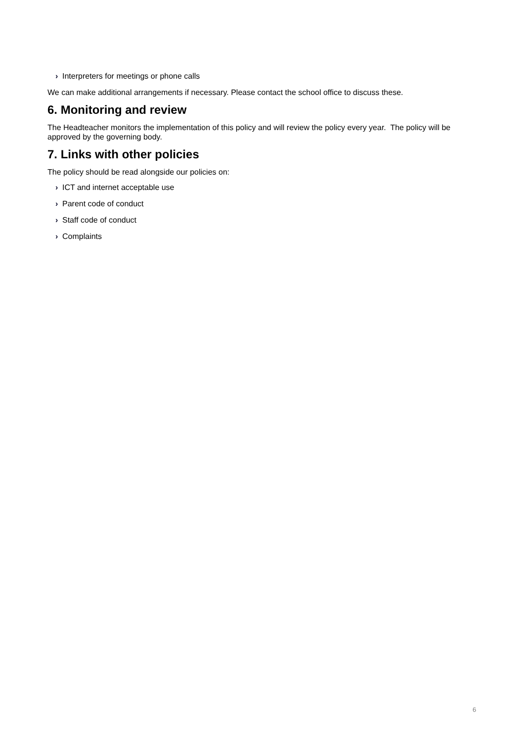› Interpreters for meetings or phone calls
We can make additional arrangements if necessary. Please contact the school office to discuss these.
6. Monitoring and review
The Headteacher monitors the implementation of this policy and will review the policy every year. The policy will be approved by the governing body.
7. Links with other policies
The policy should be read alongside our policies on:
› ICT and internet acceptable use
› Parent code of conduct
› Staff code of conduct
› Complaints
6